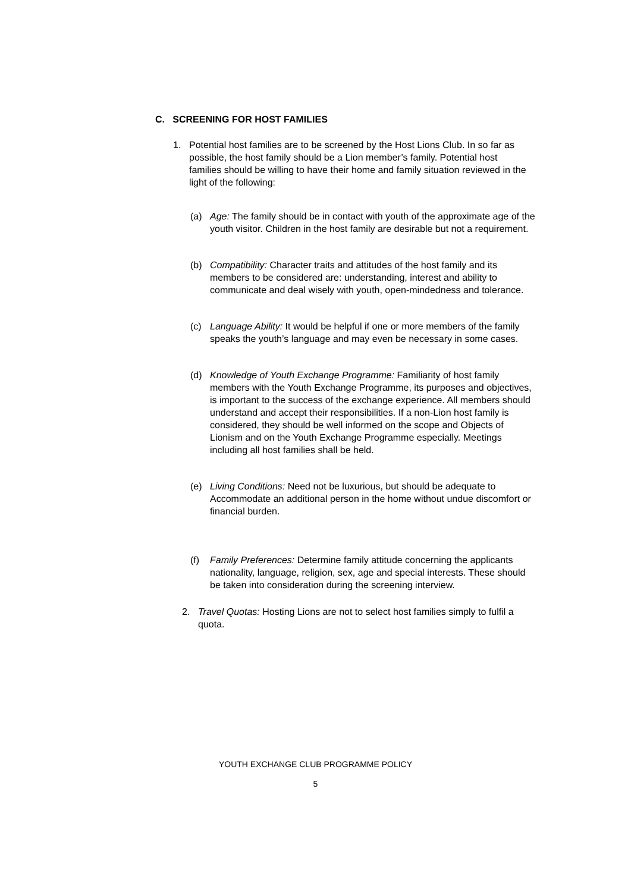C. SCREENING FOR HOST FAMILIES
1. Potential host families are to be screened by the Host Lions Club. In so far as possible, the host family should be a Lion member’s family. Potential host families should be willing to have their home and family situation reviewed in the light of the following:
(a) Age: The family should be in contact with youth of the approximate age of the youth visitor. Children in the host family are desirable but not a requirement.
(b) Compatibility: Character traits and attitudes of the host family and its members to be considered are: understanding, interest and ability to communicate and deal wisely with youth, open-mindedness and tolerance.
(c) Language Ability: It would be helpful if one or more members of the family speaks the youth’s language and may even be necessary in some cases.
(d) Knowledge of Youth Exchange Programme: Familiarity of host family members with the Youth Exchange Programme, its purposes and objectives, is important to the success of the exchange experience. All members should understand and accept their responsibilities. If a non-Lion host family is considered, they should be well informed on the scope and Objects of Lionism and on the Youth Exchange Programme especially. Meetings including all host families shall be held.
(e) Living Conditions: Need not be luxurious, but should be adequate to Accommodate an additional person in the home without undue discomfort or financial burden.
(f) Family Preferences: Determine family attitude concerning the applicants nationality, language, religion, sex, age and special interests. These should be taken into consideration during the screening interview.
2. Travel Quotas: Hosting Lions are not to select host families simply to fulfil a quota.
YOUTH EXCHANGE CLUB PROGRAMME POLICY
5